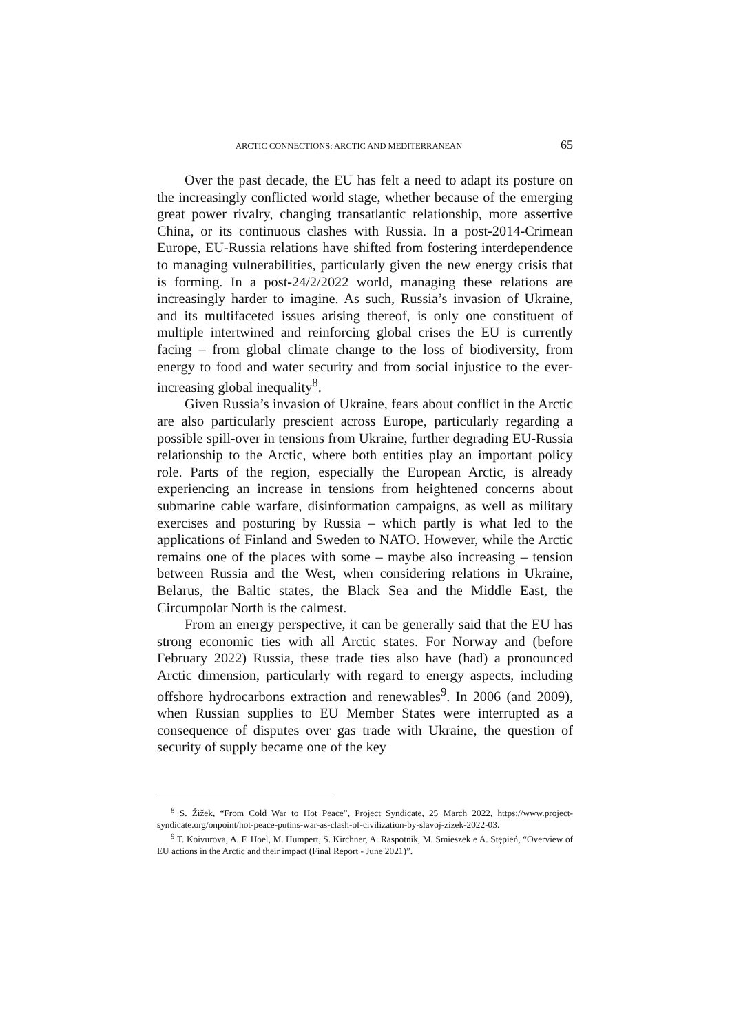ARCTIC CONNECTIONS: ARCTIC AND MEDITERRANEAN 65
Over the past decade, the EU has felt a need to adapt its posture on the increasingly conflicted world stage, whether because of the emerging great power rivalry, changing transatlantic relationship, more assertive China, or its continuous clashes with Russia. In a post-2014-Crimean Europe, EU-Russia relations have shifted from fostering interdependence to managing vulnerabilities, particularly given the new energy crisis that is forming. In a post-24/2/2022 world, managing these relations are increasingly harder to imagine. As such, Russia’s invasion of Ukraine, and its multifaceted issues arising thereof, is only one constituent of multiple intertwined and reinforcing global crises the EU is currently facing – from global climate change to the loss of biodiversity, from energy to food and water security and from social injustice to the ever-increasing global inequality<sup>8</sup>.
Given Russia’s invasion of Ukraine, fears about conflict in the Arctic are also particularly prescient across Europe, particularly regarding a possible spill-over in tensions from Ukraine, further degrading EU-Russia relationship to the Arctic, where both entities play an important policy role. Parts of the region, especially the European Arctic, is already experiencing an increase in tensions from heightened concerns about submarine cable warfare, disinformation campaigns, as well as military exercises and posturing by Russia – which partly is what led to the applications of Finland and Sweden to NATO. However, while the Arctic remains one of the places with some – maybe also increasing – tension between Russia and the West, when considering relations in Ukraine, Belarus, the Baltic states, the Black Sea and the Middle East, the Circumpolar North is the calmest.
From an energy perspective, it can be generally said that the EU has strong economic ties with all Arctic states. For Norway and (before February 2022) Russia, these trade ties also have (had) a pronounced Arctic dimension, particularly with regard to energy aspects, including offshore hydrocarbons extraction and renewables<sup>9</sup>. In 2006 (and 2009), when Russian supplies to EU Member States were interrupted as a consequence of disputes over gas trade with Ukraine, the question of security of supply became one of the key
<sup>8</sup> S. Žižek, “From Cold War to Hot Peace”, Project Syndicate, 25 March 2022, https://www.project-syndicate.org/onpoint/hot-peace-putins-war-as-clash-of-civilization-by-slavoj-zizek-2022-03.
<sup>9</sup> T. Koivurova, A. F. Hoel, M. Humpert, S. Kirchner, A. Raspotnik, M. Smieszek e A. Stępień, “Overview of EU actions in the Arctic and their impact (Final Report - June 2021)”.